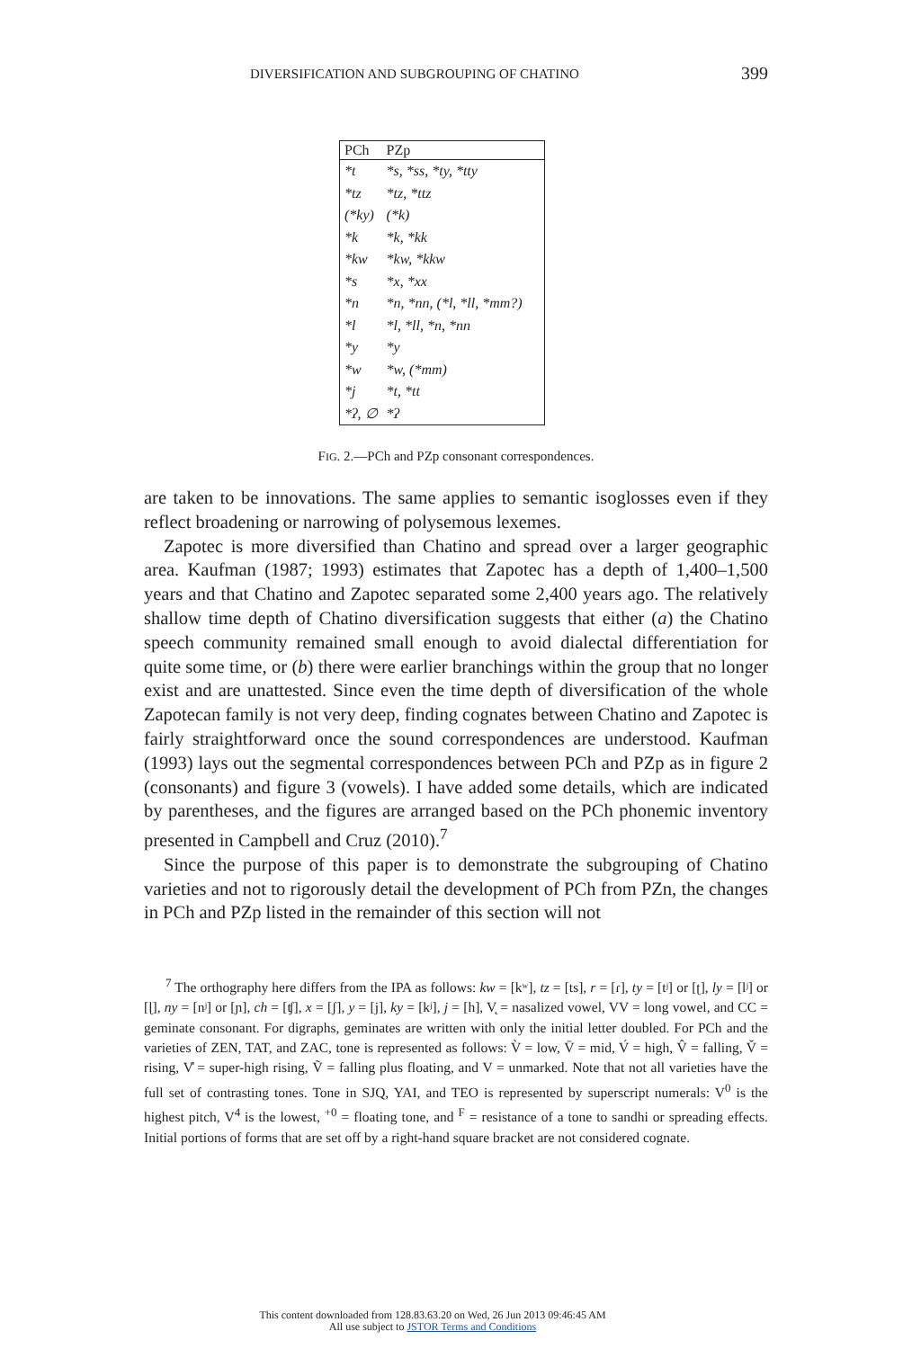DIVERSIFICATION AND SUBGROUPING OF CHATINO 399
| PCh | PZp |
| --- | --- |
| *t | *s, *ss, *ty, *tty |
| *tz | *tz, *ttz |
| (*ky) | (*k) |
| *k | *k, *kk |
| *kw | *kw, *kkw |
| *s | *x, *xx |
| *n | *n, *nn, (*l, *ll, *mm?) |
| *l | *l, *ll, *n, *nn |
| *y | *y |
| *w | *w, (*mm) |
| *j | *t, *tt |
| *ʔ, ∅ | *ʔ |
FIG. 2.—PCh and PZp consonant correspondences.
are taken to be innovations. The same applies to semantic isoglosses even if they reflect broadening or narrowing of polysemous lexemes.
Zapotec is more diversified than Chatino and spread over a larger geographic area. Kaufman (1987; 1993) estimates that Zapotec has a depth of 1,400–1,500 years and that Chatino and Zapotec separated some 2,400 years ago. The relatively shallow time depth of Chatino diversification suggests that either (a) the Chatino speech community remained small enough to avoid dialectal differentiation for quite some time, or (b) there were earlier branchings within the group that no longer exist and are unattested. Since even the time depth of diversification of the whole Zapotecan family is not very deep, finding cognates between Chatino and Zapotec is fairly straightforward once the sound correspondences are understood. Kaufman (1993) lays out the segmental correspondences between PCh and PZp as in figure 2 (consonants) and figure 3 (vowels). I have added some details, which are indicated by parentheses, and the figures are arranged based on the PCh phonemic inventory presented in Campbell and Cruz (2010).<sup>7</sup>
Since the purpose of this paper is to demonstrate the subgrouping of Chatino varieties and not to rigorously detail the development of PCh from PZn, the changes in PCh and PZp listed in the remainder of this section will not
<sup>7</sup> The orthography here differs from the IPA as follows: kw = [kʷ], tz = [ts], r = [ɾ], ty = [tʲ] or [ʈ], ly = [lʲ] or [ɭ], ny = [nʲ] or [ɲ], ch = [ʧ], x = [ʃ], y = [j], ky = [kʲ], j = [h], V̨ = nasalized vowel, VV = long vowel, and CC = geminate consonant. For digraphs, geminates are written with only the initial letter doubled. For PCh and the varieties of ZEN, TAT, and ZAC, tone is represented as follows: V̀ = low, V̄ = mid, V́ = high, V̂ = falling, V̌ = rising, V̊ = super-high rising, Ṽ = falling plus floating, and V = unmarked. Note that not all varieties have the full set of contrasting tones. Tone in SJQ, YAI, and TEO is represented by superscript numerals: V<sup>0</sup> is the highest pitch, V<sup>4</sup> is the lowest, <sup>+0</sup> = floating tone, and <sup>F</sup> = resistance of a tone to sandhi or spreading effects. Initial portions of forms that are set off by a right-hand square bracket are not considered cognate.
This content downloaded from 128.83.63.20 on Wed, 26 Jun 2013 09:46:45 AM
All use subject to JSTOR Terms and Conditions